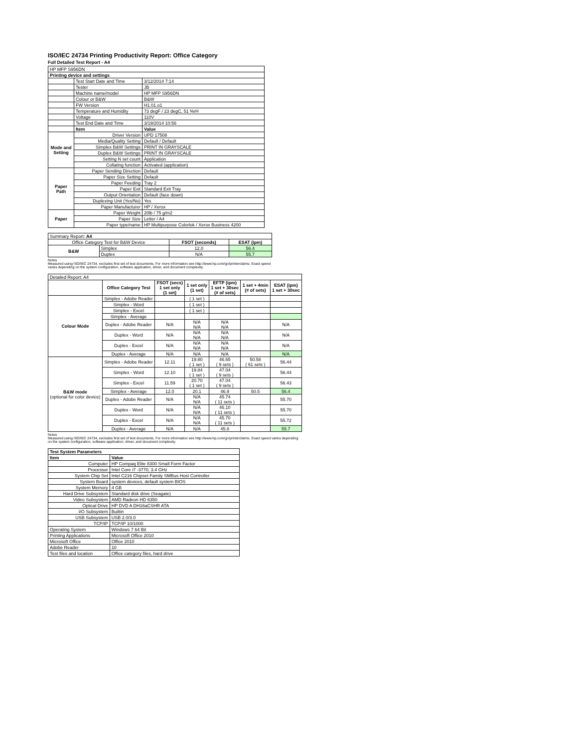ISO/IEC 24734 Printing Productivity Report: Office Category
Full Detailed Test Report - A4
| HP MFP S956DN | | |
| Printing device and settings | | |
| | Test Start Date and Time | 3/12/2014 7:14 |
| | Tester | JB |
| | Machine name/model | HP MFP S956DN |
| | Colour or B&W | B&W |
| | FW Version | H1.01.o1 |
| | Temperature and Humidity | 73 degF / 23 degC, 51 %rH |
| | Voltage | 110V |
| | Test End Date and Time | 3/19/2014 10:56 |
| | Item | Value |
| Mode and Setting | Driver Version | UPD 17508 |
| | Media/Quality Setting | Default / Default |
| | Simplex B&W Settings | PRINT IN GRAYSCALE |
| | Duplex B&W Settings | PRINT IN GRAYSCALE |
| | Setting N set count | Application |
| | Collating function | Activated (application) |
| Paper Path | Paper Sending Direction | Default |
| | Paper Size Setting | Default |
| | Paper Feeding | Tray 2 |
| | Paper Exit | Standard Exit Tray |
| | Output Orientation | Default (face down) |
| | Duplexing Unit (Yes/No) | Yes |
| | Paper Manufacturer | HP / Xerox |
| Paper | Paper Weight | 20lb / 75 g/m2 |
| | Paper Size | Letter / A4 |
| | Paper type/name | HP Multipurpose Colorlok / Xerox Business 4200 |
| Summary Report: A4 | | | |
| Office Category Test for B&W Device | | FSOT (seconds) | ESAT (ipm) |
| B&W | Simplex | 12.0 | 56.4 |
| | Duplex | N/A | 55.7 |
Notes
Measured using ISO/IEC 24734, excludes first set of test documents. For more information see http://www.hp.com/go/printerclaims. Exact speed varies depending on the system configuration, software application, driver, and document complexity.
| Detailed Report: A4 | | | | | | |
| | Office Category Test | FSOT (secs) 1 set only (1 set) | 1 set only (1 set) | EFTP (ipm) 1 set + 30sec (# of sets) | 1 set + 4min (# of sets) | ESAT (ipm) 1 set + 30sec |
| Colour Mode | Simplex - Adobe Reader | | ( 1 set ) | | | |
| | Simplex - Word | | ( 1 set ) | | | |
| | Simplex - Excel | | ( 1 set ) | | | |
| | Simplex - Average | | | | | |
| | Duplex - Adobe Reader | N/A | N/A N/A | N/A N/A | | N/A |
| | Duplex - Word | N/A | N/A N/A | N/A N/A | | N/A |
| | Duplex - Excel | N/A | N/A N/A | N/A N/A | | N/A |
| | Duplex - Average | N/A | N/A | N/A | | N/A |
| B&W mode (optional for color device) | Simplex - Adobe Reader | 12.11 | 19.80 ( 1 set ) | 46.65 ( 9 sets ) | 50.58 ( 61 sets ) | 56.44 |
| | Simplex - Word | 12.10 | 19.84 ( 1 set ) | 47.04 ( 9 sets ) | | 56.44 |
| | Simplex - Excel | 11.59 | 20.70 ( 1 set ) | 47.04 ( 9 sets ) | | 56.43 |
| | Simplex - Average | 12.0 | 20.1 | 46.9 | 50.5 | 56.4 |
| | Duplex - Adobe Reader | N/A | N/A N/A | 45.74 ( 11 sets ) | | 55.70 |
| | Duplex - Word | N/A | N/A N/A | 46.10 ( 11 sets ) | | 55.70 |
| | Duplex - Excel | N/A | N/A N/A | 45.70 ( 11 sets ) | | 55.72 |
| | Duplex - Average | N/A | N/A | 45.8 | | 55.7 |
Notes
Measured using ISO/IEC 24734, excludes first set of test documents. For more information see http://www.hp.com/go/printerclaims. Exact speed varies depending on the system configuration, software application, driver, and document complexity.
| Test System Parameters | |
| --- | --- |
| Item | Value |
| Computer | HP Compaq Elite 8300 Small Form Factor |
| Processor | Intel Core i7 -3770, 3.4 GHz |
| System Chip Set | Intel C216 Chipset Family SMBus Host Controller |
| System Board | system devices, default system BIOS |
| System Memory | 4 GB |
| Hard Drive Subsystem | Standard disk drive (Seagate) |
| Video Subsystem | AMD Radeon HD 6350 |
| Optical Drive | HP DVD A DH16aCSHR ATA |
| I/O Subsystem | Builtin |
| USB Subsystem | USB 2.0/3.0 |
| TCP/IP | TCP/IP 10/1000 |
| Operating System | Windows 7 64 Bit |
| Printing Applications | Microsoft Office 2010 |
| Microsoft Office | Office 2010 |
| Adobe Reader | 10 |
| Test files and location | Office category files, hard drive |